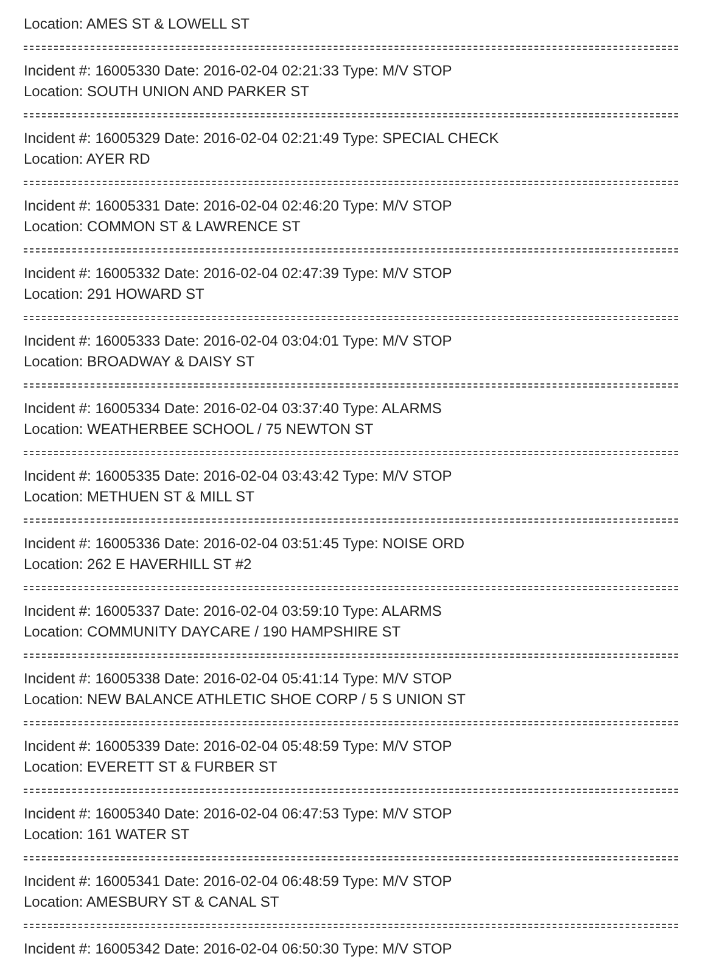Location: AMES ST & LOWELL ST
Incident #: 16005330 Date: 2016-02-04 02:21:33 Type: M/V STOP
Location: SOUTH UNION AND PARKER ST
Incident #: 16005329 Date: 2016-02-04 02:21:49 Type: SPECIAL CHECK
Location: AYER RD
Incident #: 16005331 Date: 2016-02-04 02:46:20 Type: M/V STOP
Location: COMMON ST & LAWRENCE ST
Incident #: 16005332 Date: 2016-02-04 02:47:39 Type: M/V STOP
Location: 291 HOWARD ST
Incident #: 16005333 Date: 2016-02-04 03:04:01 Type: M/V STOP
Location: BROADWAY & DAISY ST
Incident #: 16005334 Date: 2016-02-04 03:37:40 Type: ALARMS
Location: WEATHERBEE SCHOOL / 75 NEWTON ST
Incident #: 16005335 Date: 2016-02-04 03:43:42 Type: M/V STOP
Location: METHUEN ST & MILL ST
Incident #: 16005336 Date: 2016-02-04 03:51:45 Type: NOISE ORD
Location: 262 E HAVERHILL ST #2
Incident #: 16005337 Date: 2016-02-04 03:59:10 Type: ALARMS
Location: COMMUNITY DAYCARE / 190 HAMPSHIRE ST
Incident #: 16005338 Date: 2016-02-04 05:41:14 Type: M/V STOP
Location: NEW BALANCE ATHLETIC SHOE CORP / 5 S UNION ST
Incident #: 16005339 Date: 2016-02-04 05:48:59 Type: M/V STOP
Location: EVERETT ST & FURBER ST
Incident #: 16005340 Date: 2016-02-04 06:47:53 Type: M/V STOP
Location: 161 WATER ST
Incident #: 16005341 Date: 2016-02-04 06:48:59 Type: M/V STOP
Location: AMESBURY ST & CANAL ST
Incident #: 16005342 Date: 2016-02-04 06:50:30 Type: M/V STOP